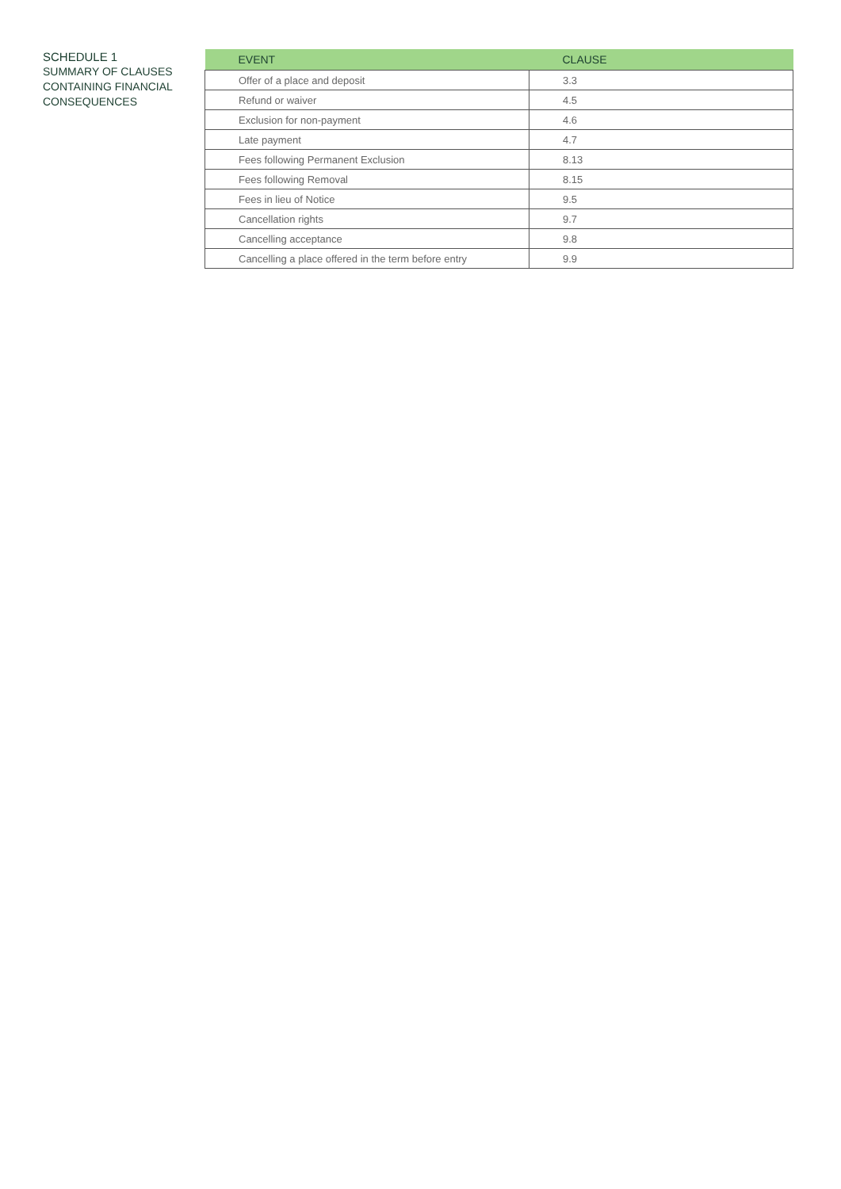SCHEDULE 1
SUMMARY OF CLAUSES CONTAINING FINANCIAL CONSEQUENCES
| EVENT | CLAUSE |
| --- | --- |
| Offer of a place and deposit | 3.3 |
| Refund or waiver | 4.5 |
| Exclusion for non-payment | 4.6 |
| Late payment | 4.7 |
| Fees following Permanent Exclusion | 8.13 |
| Fees following Removal | 8.15 |
| Fees in lieu of Notice | 9.5 |
| Cancellation rights | 9.7 |
| Cancelling acceptance | 9.8 |
| Cancelling a place offered in the term before entry | 9.9 |